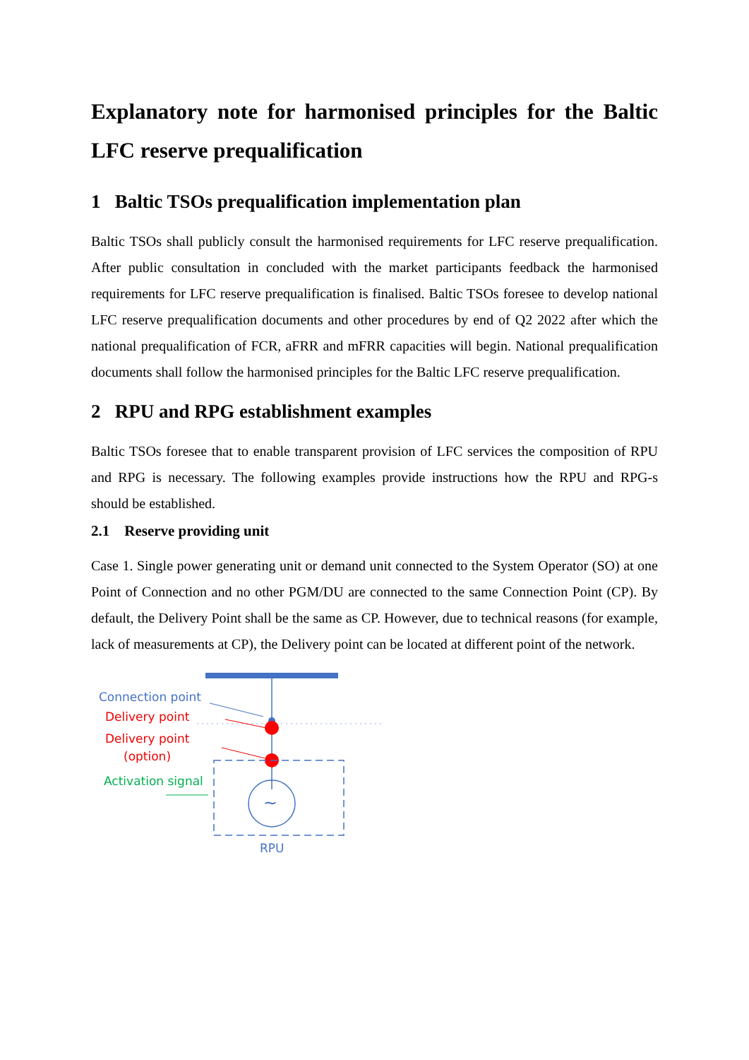Explanatory note for harmonised principles for the Baltic LFC reserve prequalification
1 Baltic TSOs prequalification implementation plan
Baltic TSOs shall publicly consult the harmonised requirements for LFC reserve prequalification. After public consultation in concluded with the market participants feedback the harmonised requirements for LFC reserve prequalification is finalised. Baltic TSOs foresee to develop national LFC reserve prequalification documents and other procedures by end of Q2 2022 after which the national prequalification of FCR, aFRR and mFRR capacities will begin. National prequalification documents shall follow the harmonised principles for the Baltic LFC reserve prequalification.
2 RPU and RPG establishment examples
Baltic TSOs foresee that to enable transparent provision of LFC services the composition of RPU and RPG is necessary. The following examples provide instructions how the RPU and RPG-s should be established.
2.1 Reserve providing unit
Case 1. Single power generating unit or demand unit connected to the System Operator (SO) at one Point of Connection and no other PGM/DU are connected to the same Connection Point (CP). By default, the Delivery Point shall be the same as CP. However, due to technical reasons (for example, lack of measurements at CP), the Delivery point can be located at different point of the network.
Connection point
Delivery point
Delivery point
(option)
~
Activation signal
RPU